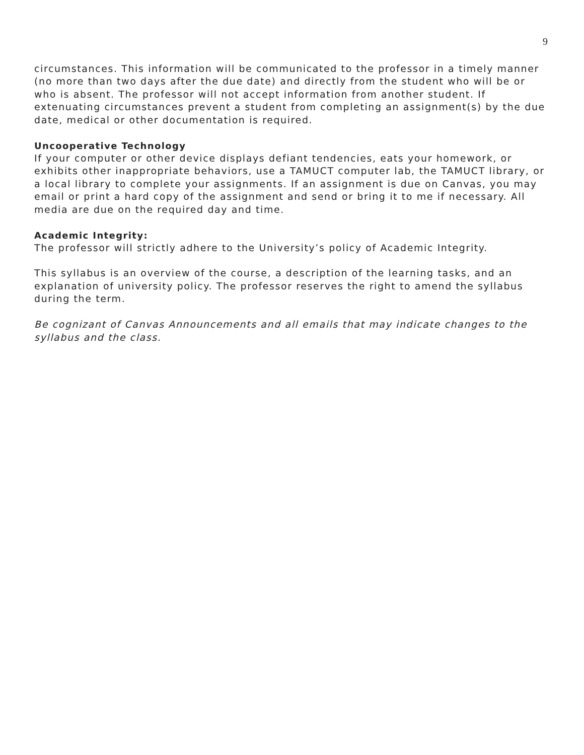9
circumstances. This information will be communicated to the professor in a timely manner (no more than two days after the due date) and directly from the student who will be or who is absent. The professor will not accept information from another student. If extenuating circumstances prevent a student from completing an assignment(s) by the due date, medical or other documentation is required.
Uncooperative Technology
If your computer or other device displays defiant tendencies, eats your homework, or exhibits other inappropriate behaviors, use a TAMUCT computer lab, the TAMUCT library, or a local library to complete your assignments. If an assignment is due on Canvas, you may email or print a hard copy of the assignment and send or bring it to me if necessary. All media are due on the required day and time.
Academic Integrity:
The professor will strictly adhere to the University’s policy of Academic Integrity.
This syllabus is an overview of the course, a description of the learning tasks, and an explanation of university policy. The professor reserves the right to amend the syllabus during the term.
Be cognizant of Canvas Announcements and all emails that may indicate changes to the syllabus and the class.